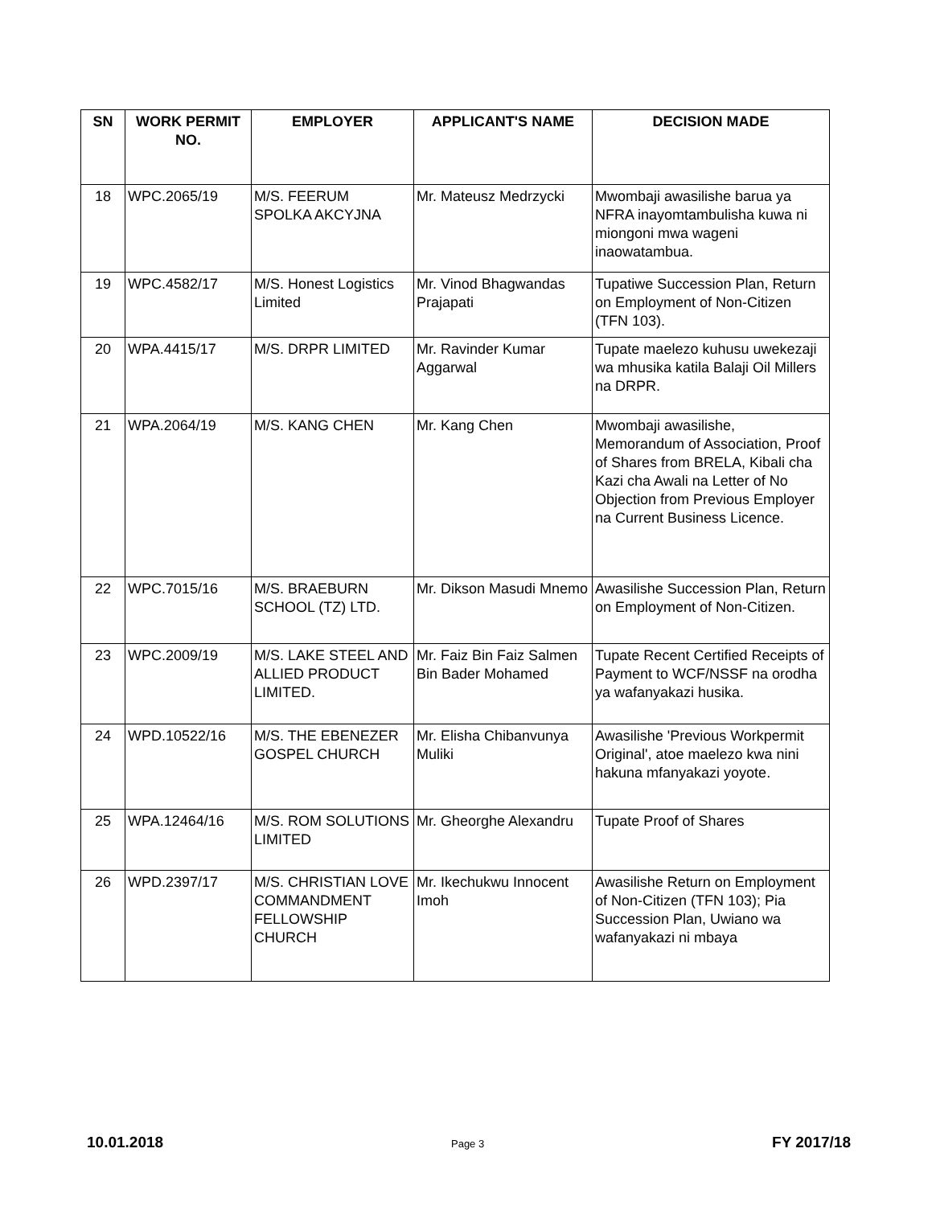| SN | WORK PERMIT NO. | EMPLOYER | APPLICANT'S NAME | DECISION MADE |
| --- | --- | --- | --- | --- |
| 18 | WPC.2065/19 | M/S. FEERUM SPOLKA AKCYJNA | Mr. Mateusz Medrzycki | Mwombaji awasilishe barua ya NFRA inayomtambulisha kuwa ni miongoni mwa wageni inaowatambua. |
| 19 | WPC.4582/17 | M/S. Honest Logistics Limited | Mr. Vinod Bhagwandas Prajapati | Tupatiwe Succession Plan, Return on Employment of Non-Citizen (TFN 103). |
| 20 | WPA.4415/17 | M/S. DRPR LIMITED | Mr. Ravinder Kumar Aggarwal | Tupate maelezo kuhusu uwekezaji wa mhusika katila Balaji Oil Millers na DRPR. |
| 21 | WPA.2064/19 | M/S. KANG CHEN | Mr. Kang Chen | Mwombaji awasilishe, Memorandum of Association, Proof of Shares from BRELA, Kibali cha Kazi cha Awali na Letter of No Objection from Previous Employer na Current Business Licence. |
| 22 | WPC.7015/16 | M/S. BRAEBURN SCHOOL (TZ) LTD. | Mr. Dikson Masudi Mnemo | Awasilishe Succession Plan, Return on Employment of Non-Citizen. |
| 23 | WPC.2009/19 | M/S. LAKE STEEL AND ALLIED PRODUCT LIMITED. | Mr. Faiz Bin Faiz Salmen Bin Bader Mohamed | Tupate Recent Certified Receipts of Payment to WCF/NSSF na orodha ya wafanyakazi husika. |
| 24 | WPD.10522/16 | M/S. THE EBENEZER GOSPEL CHURCH | Mr. Elisha Chibanvunya Muliki | Awasilishe 'Previous Workpermit Original', atoe maelezo kwa nini hakuna mfanyakazi yoyote. |
| 25 | WPA.12464/16 | M/S. ROM SOLUTIONS LIMITED | Mr. Gheorghe Alexandru | Tupate Proof of Shares |
| 26 | WPD.2397/17 | M/S. CHRISTIAN LOVE COMMANDMENT FELLOWSHIP CHURCH | Mr. Ikechukwu Innocent Imoh | Awasilishe Return on Employment of Non-Citizen (TFN 103); Pia Succession Plan, Uwiano wa wafanyakazi ni mbaya |
10.01.2018 Page 3 FY 2017/18